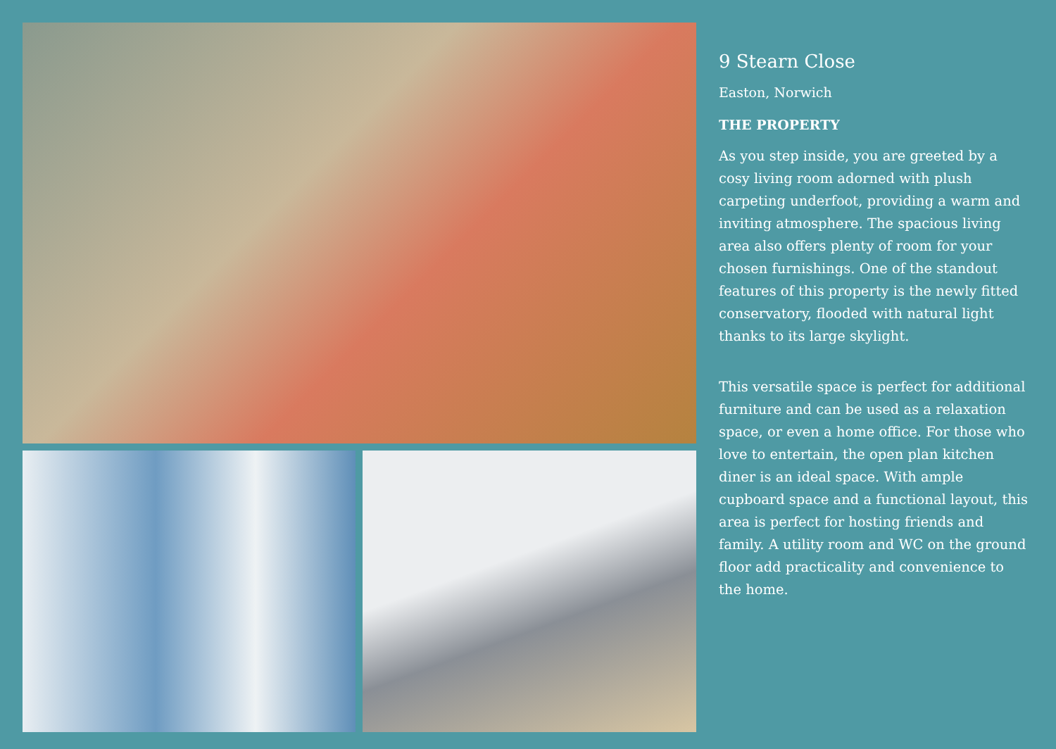9 Stearn Close
Easton, Norwich
THE PROPERTY
As you step inside, you are greeted by a cosy living room adorned with plush carpeting underfoot, providing a warm and inviting atmosphere. The spacious living area also offers plenty of room for your chosen furnishings. One of the standout features of this property is the newly fitted conservatory, flooded with natural light thanks to its large skylight.
This versatile space is perfect for additional furniture and can be used as a relaxation space, or even a home office. For those who love to entertain, the open plan kitchen diner is an ideal space. With ample cupboard space and a functional layout, this area is perfect for hosting friends and family. A utility room and WC on the ground floor add practicality and convenience to the home.